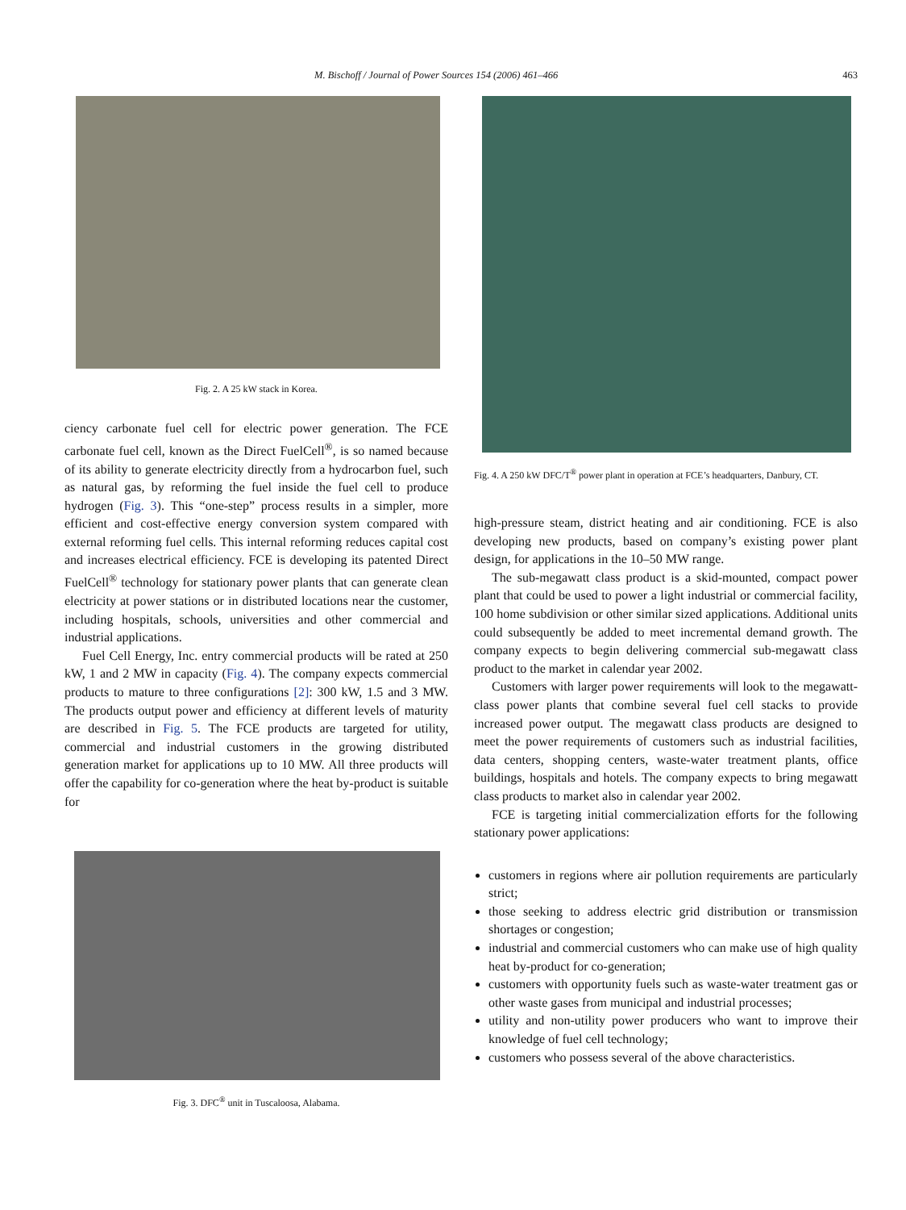M. Bischoff / Journal of Power Sources 154 (2006) 461–466 463
Fig. 2. A 25 kW stack in Korea.
ciency carbonate fuel cell for electric power generation. The FCE carbonate fuel cell, known as the Direct FuelCell<sup>®</sup>, is so named because of its ability to generate electricity directly from a hydrocarbon fuel, such as natural gas, by reforming the fuel inside the fuel cell to produce hydrogen (Fig. 3). This “one-step” process results in a simpler, more efficient and cost-effective energy conversion system compared with external reforming fuel cells. This internal reforming reduces capital cost and increases electrical efficiency. FCE is developing its patented Direct FuelCell<sup>®</sup> technology for stationary power plants that can generate clean electricity at power stations or in distributed locations near the customer, including hospitals, schools, universities and other commercial and industrial applications.
Fuel Cell Energy, Inc. entry commercial products will be rated at 250 kW, 1 and 2 MW in capacity (Fig. 4). The company expects commercial products to mature to three configurations [2]: 300 kW, 1.5 and 3 MW. The products output power and efficiency at different levels of maturity are described in Fig. 5. The FCE products are targeted for utility, commercial and industrial customers in the growing distributed generation market for applications up to 10 MW. All three products will offer the capability for co-generation where the heat by-product is suitable for
Fig. 3. DFC<sup>®</sup> unit in Tuscaloosa, Alabama.
Fig. 4. A 250 kW DFC/T<sup>®</sup> power plant in operation at FCE’s headquarters, Danbury, CT.
high-pressure steam, district heating and air conditioning. FCE is also developing new products, based on company’s existing power plant design, for applications in the 10–50 MW range.
The sub-megawatt class product is a skid-mounted, compact power plant that could be used to power a light industrial or commercial facility, 100 home subdivision or other similar sized applications. Additional units could subsequently be added to meet incremental demand growth. The company expects to begin delivering commercial sub-megawatt class product to the market in calendar year 2002.
Customers with larger power requirements will look to the megawatt-class power plants that combine several fuel cell stacks to provide increased power output. The megawatt class products are designed to meet the power requirements of customers such as industrial facilities, data centers, shopping centers, waste-water treatment plants, office buildings, hospitals and hotels. The company expects to bring megawatt class products to market also in calendar year 2002.
FCE is targeting initial commercialization efforts for the following stationary power applications:
customers in regions where air pollution requirements are particularly strict;
those seeking to address electric grid distribution or transmission shortages or congestion;
industrial and commercial customers who can make use of high quality heat by-product for co-generation;
customers with opportunity fuels such as waste-water treatment gas or other waste gases from municipal and industrial processes;
utility and non-utility power producers who want to improve their knowledge of fuel cell technology;
customers who possess several of the above characteristics.